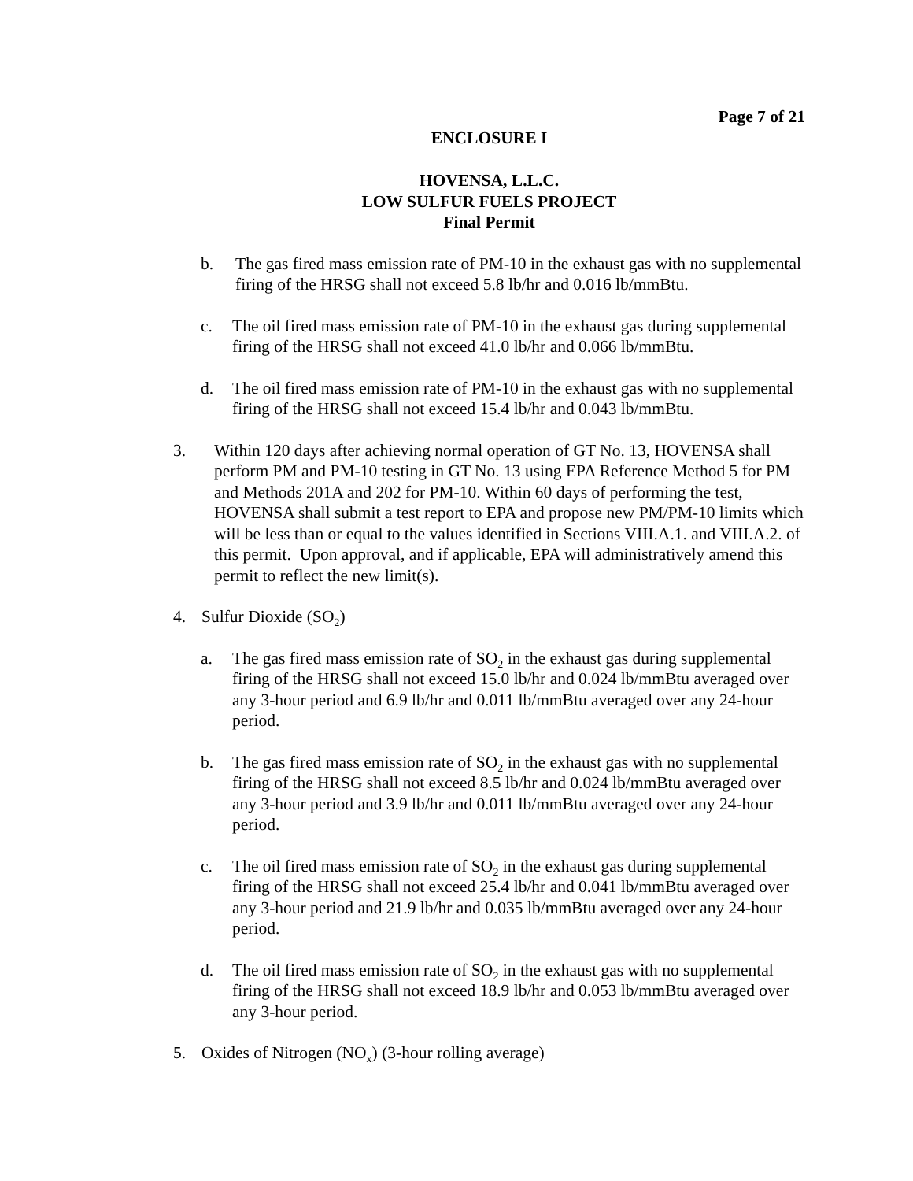Page 7 of 21
ENCLOSURE I
HOVENSA, L.L.C.
LOW SULFUR FUELS PROJECT
Final Permit
b. The gas fired mass emission rate of PM-10 in the exhaust gas with no supplemental firing of the HRSG shall not exceed 5.8 lb/hr and 0.016 lb/mmBtu.
c. The oil fired mass emission rate of PM-10 in the exhaust gas during supplemental firing of the HRSG shall not exceed 41.0 lb/hr and 0.066 lb/mmBtu.
d. The oil fired mass emission rate of PM-10 in the exhaust gas with no supplemental firing of the HRSG shall not exceed 15.4 lb/hr and 0.043 lb/mmBtu.
3. Within 120 days after achieving normal operation of GT No. 13, HOVENSA shall perform PM and PM-10 testing in GT No. 13 using EPA Reference Method 5 for PM and Methods 201A and 202 for PM-10. Within 60 days of performing the test, HOVENSA shall submit a test report to EPA and propose new PM/PM-10 limits which will be less than or equal to the values identified in Sections VIII.A.1. and VIII.A.2. of this permit. Upon approval, and if applicable, EPA will administratively amend this permit to reflect the new limit(s).
4. Sulfur Dioxide (SO<sub>2</sub>)
a. The gas fired mass emission rate of SO<sub>2</sub> in the exhaust gas during supplemental firing of the HRSG shall not exceed 15.0 lb/hr and 0.024 lb/mmBtu averaged over any 3-hour period and 6.9 lb/hr and 0.011 lb/mmBtu averaged over any 24-hour period.
b. The gas fired mass emission rate of SO<sub>2</sub> in the exhaust gas with no supplemental firing of the HRSG shall not exceed 8.5 lb/hr and 0.024 lb/mmBtu averaged over any 3-hour period and 3.9 lb/hr and 0.011 lb/mmBtu averaged over any 24-hour period.
c. The oil fired mass emission rate of SO<sub>2</sub> in the exhaust gas during supplemental firing of the HRSG shall not exceed 25.4 lb/hr and 0.041 lb/mmBtu averaged over any 3-hour period and 21.9 lb/hr and 0.035 lb/mmBtu averaged over any 24-hour period.
d. The oil fired mass emission rate of SO<sub>2</sub> in the exhaust gas with no supplemental firing of the HRSG shall not exceed 18.9 lb/hr and 0.053 lb/mmBtu averaged over any 3-hour period.
5. Oxides of Nitrogen (NO<sub>x</sub>) (3-hour rolling average)